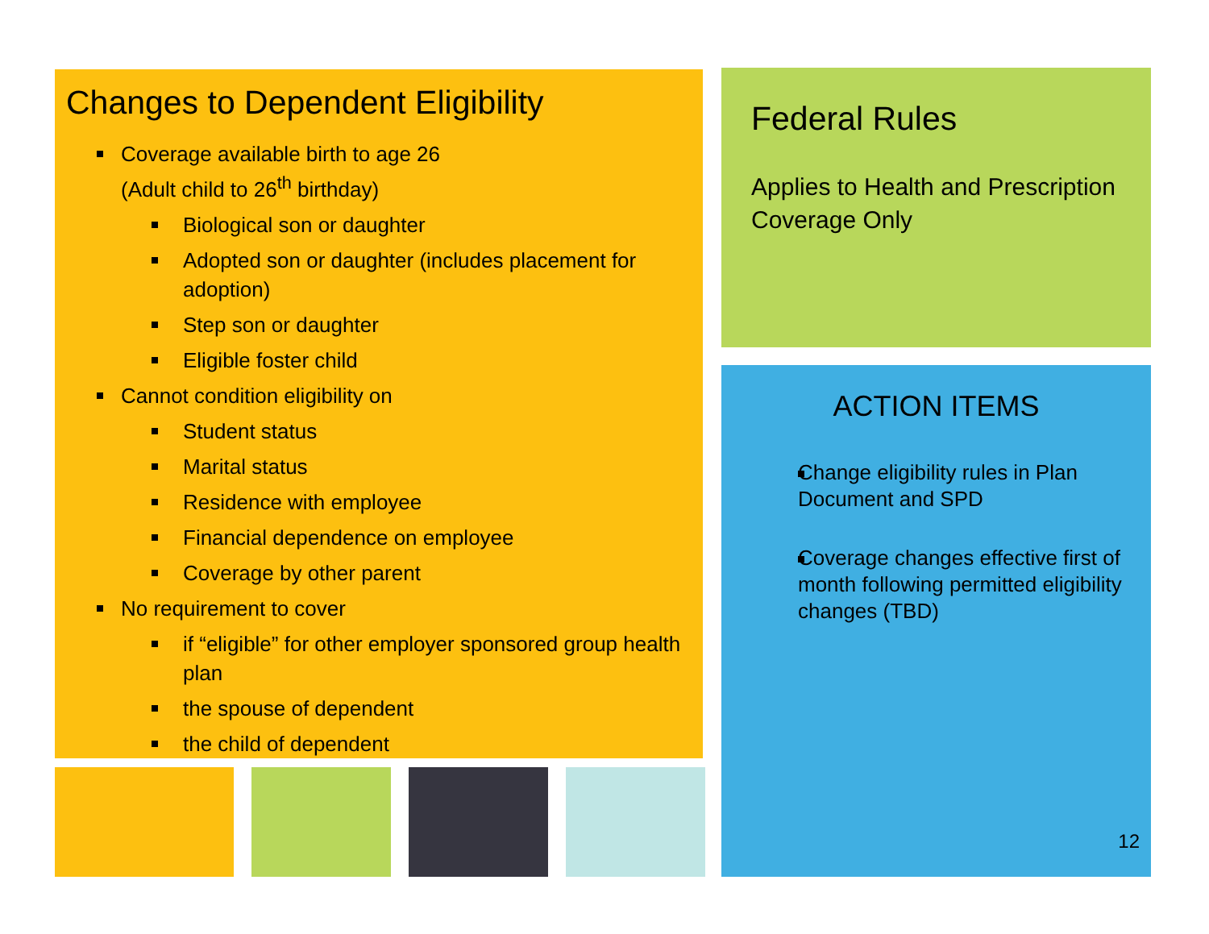Changes to Dependent Eligibility
Coverage available birth to age 26
(Adult child to 26<sup>th</sup> birthday)
Biological son or daughter
Adopted son or daughter (includes placement for adoption)
Step son or daughter
Eligible foster child
Cannot condition eligibility on
Student status
Marital status
Residence with employee
Financial dependence on employee
Coverage by other parent
No requirement to cover
if “eligible” for other employer sponsored group health plan
the spouse of dependent
the child of dependent
Federal Rules
Applies to Health and Prescription Coverage Only
ACTION ITEMS
Change eligibility rules in Plan Document and SPD
Coverage changes effective first of month following permitted eligibility changes (TBD)
12